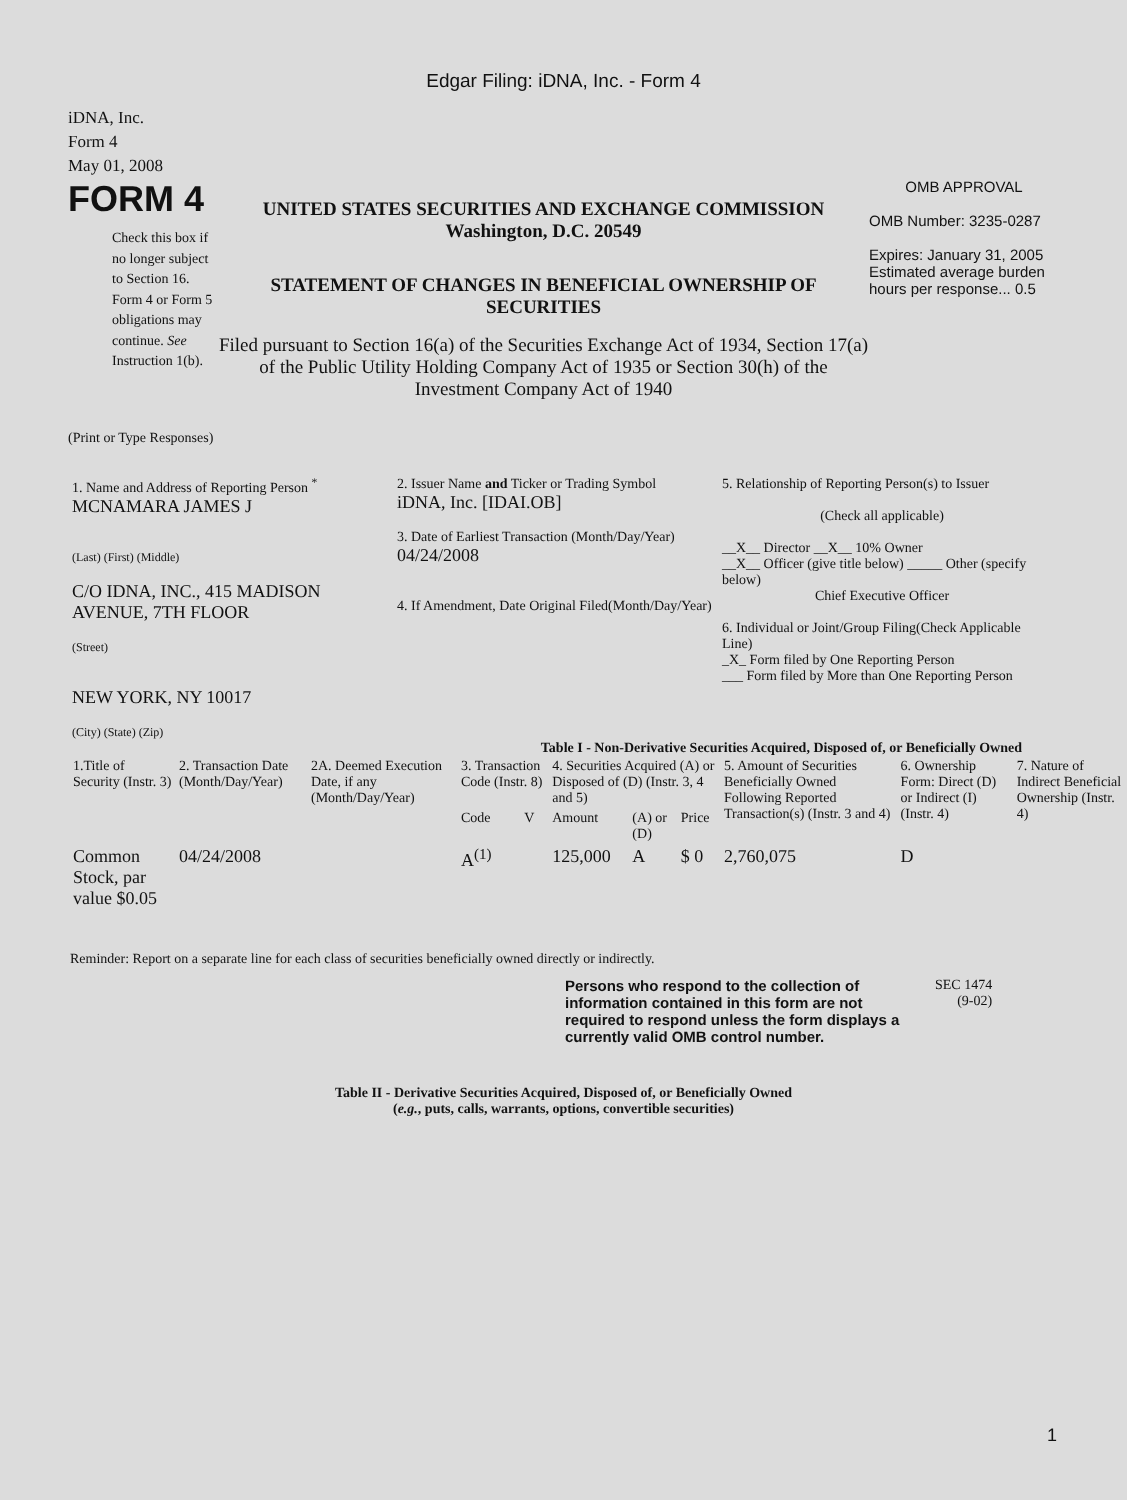Edgar Filing: iDNA, Inc. - Form 4
iDNA, Inc.
Form 4
May 01, 2008
FORM 4
Check this box if no longer subject to Section 16. Form 4 or Form 5 obligations may continue. See Instruction 1(b).
UNITED STATES SECURITIES AND EXCHANGE COMMISSION
Washington, D.C. 20549
STATEMENT OF CHANGES IN BENEFICIAL OWNERSHIP OF SECURITIES
Filed pursuant to Section 16(a) of the Securities Exchange Act of 1934, Section 17(a) of the Public Utility Holding Company Act of 1935 or Section 30(h) of the Investment Company Act of 1940
OMB APPROVAL
OMB Number: 3235-0287
Expires: January 31, 2005
Estimated average burden hours per response... 0.5
(Print or Type Responses)
1. Name and Address of Reporting Person <sup>*</sup>
MCNAMARA JAMES J
(Last) (First) (Middle)
C/O IDNA, INC., 415 MADISON AVENUE, 7TH FLOOR
(Street)
NEW YORK, NY 10017
(City) (State) (Zip)
2. Issuer Name and Ticker or Trading Symbol
iDNA, Inc. [IDAI.OB]
3. Date of Earliest Transaction (Month/Day/Year)
04/24/2008
4. If Amendment, Date Original Filed(Month/Day/Year)
5. Relationship of Reporting Person(s) to Issuer
(Check all applicable)
__X__ Director __X__ 10% Owner
__X__ Officer (give title below) _____ Other (specify below)
Chief Executive Officer
6. Individual or Joint/Group Filing(Check Applicable Line)
_X_ Form filed by One Reporting Person
___ Form filed by More than One Reporting Person
Table I - Non-Derivative Securities Acquired, Disposed of, or Beneficially Owned
| 1.Title of Security (Instr. 3) | 2. Transaction Date (Month/Day/Year) | 2A. Deemed Execution Date, if any (Month/Day/Year) | 3. Transaction Code (Instr. 8) | | 4. Securities Acquired (A) or Disposed of (D) (Instr. 3, 4 and 5) | | | 5. Amount of Securities Beneficially Owned Following Reported Transaction(s) (Instr. 3 and 4) | 6. Ownership Form: Direct (D) or Indirect (I) (Instr. 4) | 7. Nature of Indirect Beneficial Ownership (Instr. 4) |
| --- | --- | --- | --- | --- | --- | --- | --- | --- | --- | --- |
| | | | Code | V | Amount | (A) or (D) | Price | | | |
| Common Stock, par value $0.05 | 04/24/2008 | | A<sup>(1)</sup> | | 125,000 | A | $ 0 | 2,760,075 | D | |
Reminder: Report on a separate line for each class of securities beneficially owned directly or indirectly.
Persons who respond to the collection of information contained in this form are not required to respond unless the form displays a currently valid OMB control number.
SEC 1474
(9-02)
Table II - Derivative Securities Acquired, Disposed of, or Beneficially Owned
(e.g., puts, calls, warrants, options, convertible securities)
1